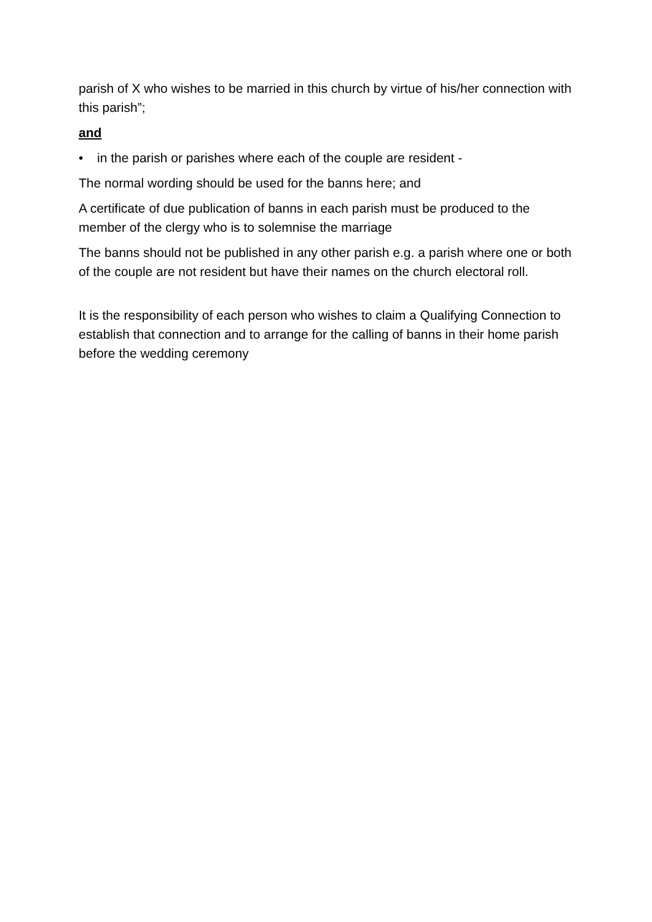parish of X who wishes to be married in this church by virtue of his/her connection with this parish”;
and
• in the parish or parishes where each of the couple are resident -
The normal wording should be used for the banns here; and
A certificate of due publication of banns in each parish must be produced to the member of the clergy who is to solemnise the marriage
The banns should not be published in any other parish e.g. a parish where one or both of the couple are not resident but have their names on the church electoral roll.
It is the responsibility of each person who wishes to claim a Qualifying Connection to establish that connection and to arrange for the calling of banns in their home parish before the wedding ceremony